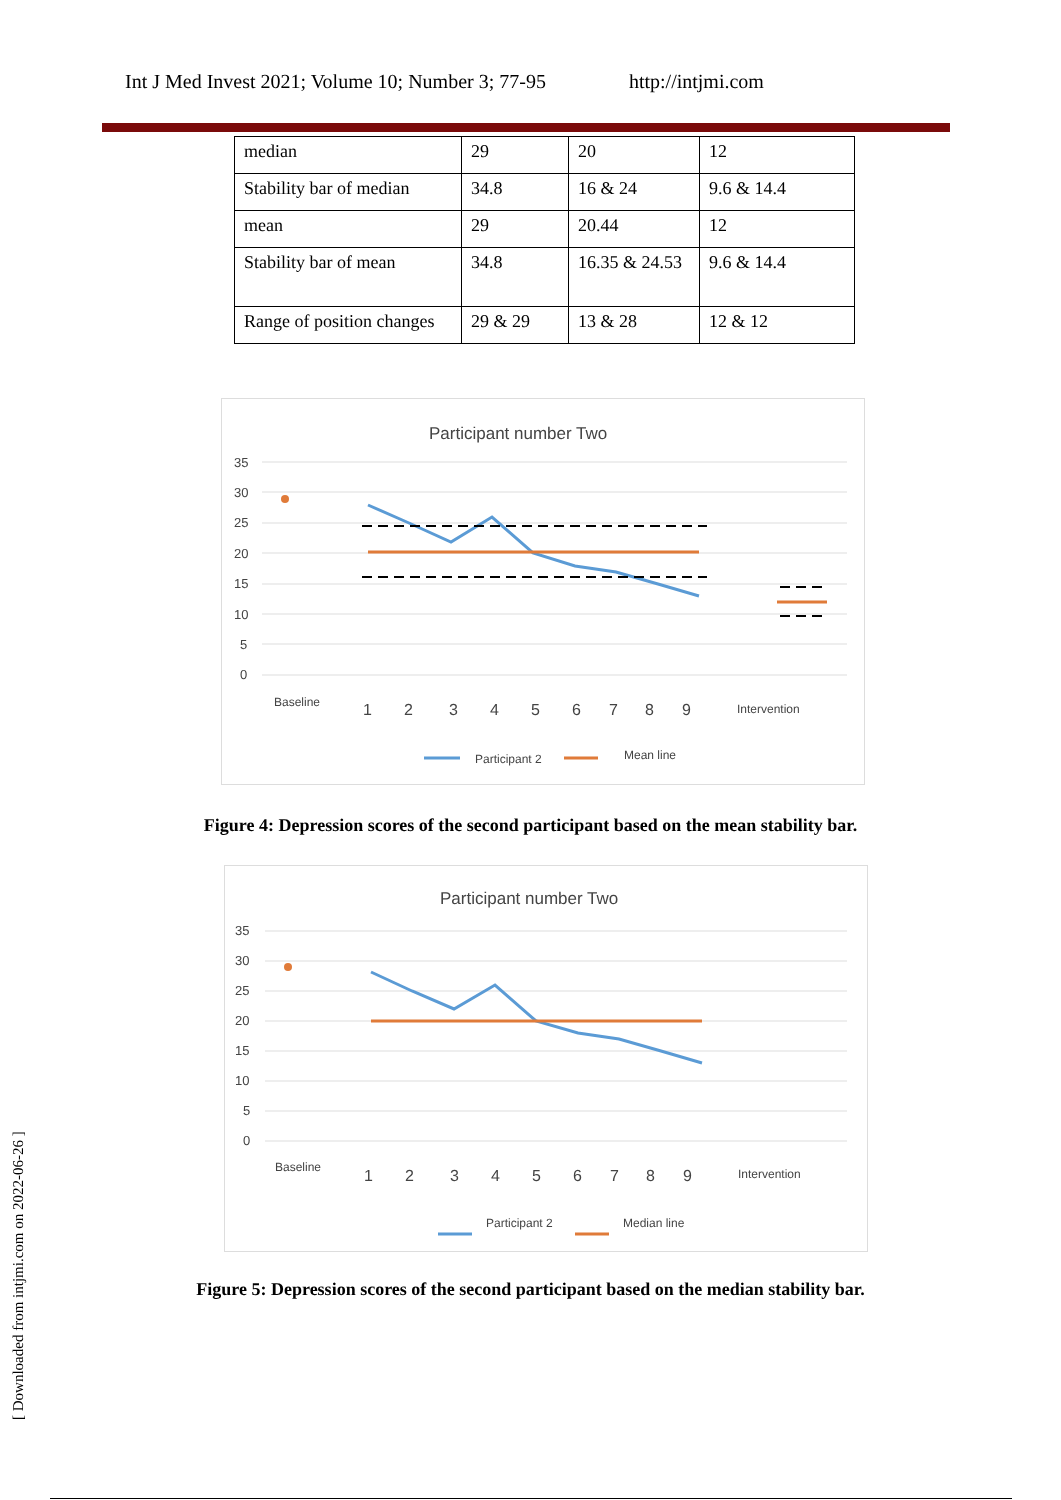Int J Med Invest 2021; Volume 10; Number 3; 77-95 http://intjmi.com
| median | 29 | 20 | 12 |
| Stability bar of median | 34.8 | 16 & 24 | 9.6 & 14.4 |
| mean | 29 | 20.44 | 12 |
| Stability bar of mean | 34.8 | 16.35 & 24.53 | 9.6 & 14.4 |
| Range of position changes | 29 & 29 | 13 & 28 | 12 & 12 |
Participant number Two
35
30
25
20
15
10
5
0
Baseline
1
2
3
4
5
6
7
8
9
Intervention
Participant 2
Mean line
Figure 4: Depression scores of the second participant based on the mean stability bar.
Participant number Two
35
30
25
20
15
10
5
0
Baseline
1
2
3
4
5
6
7
8
9
Intervention
Participant 2
Median line
Figure 5: Depression scores of the second participant based on the median stability bar.
[ Downloaded from intjmi.com on 2022-06-26 ]